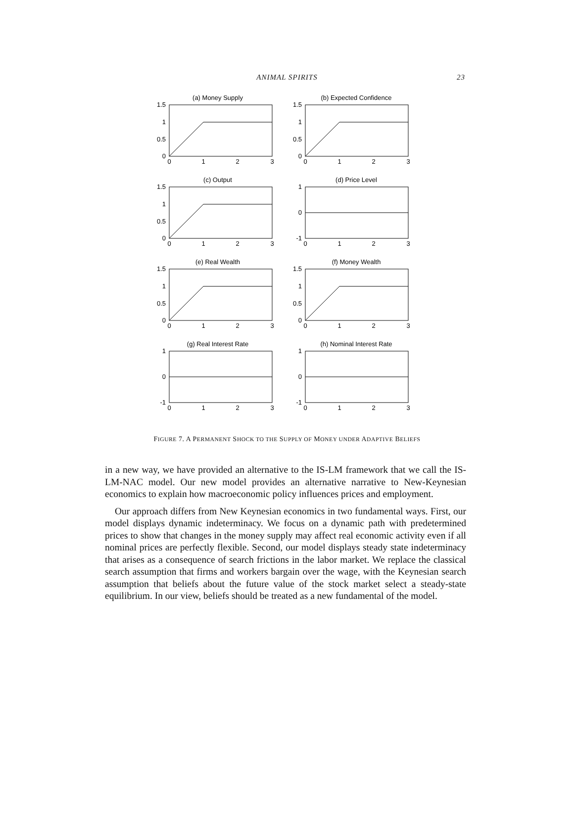ANIMAL SPIRITS 23
(a) Money Supply
1.5
1
0.5
0
0
1
2
3
(b) Expected Confidence
1.5
1
0.5
0
0
1
2
3
(c) Output
1.5
1
0.5
0
0
1
2
3
(d) Price Level
1
0
-1
0
1
2
3
(e) Real Wealth
1.5
1
0.5
0
0
1
2
3
(f) Money Wealth
1.5
1
0.5
0
0
1
2
3
(g) Real Interest Rate
1
0
-1
0
1
2
3
(h) Nominal Interest Rate
1
0
-1
0
1
2
3
FIGURE 7. A PERMANENT SHOCK TO THE SUPPLY OF MONEY UNDER ADAPTIVE BELIEFS
in a new way, we have provided an alternative to the IS-LM framework that we call the IS-LM-NAC model. Our new model provides an alternative narrative to New-Keynesian economics to explain how macroeconomic policy influences prices and employment.
Our approach differs from New Keynesian economics in two fundamental ways. First, our model displays dynamic indeterminacy. We focus on a dynamic path with predetermined prices to show that changes in the money supply may affect real economic activity even if all nominal prices are perfectly flexible. Second, our model displays steady state indeterminacy that arises as a consequence of search frictions in the labor market. We replace the classical search assumption that firms and workers bargain over the wage, with the Keynesian search assumption that beliefs about the future value of the stock market select a steady-state equilibrium. In our view, beliefs should be treated as a new fundamental of the model.